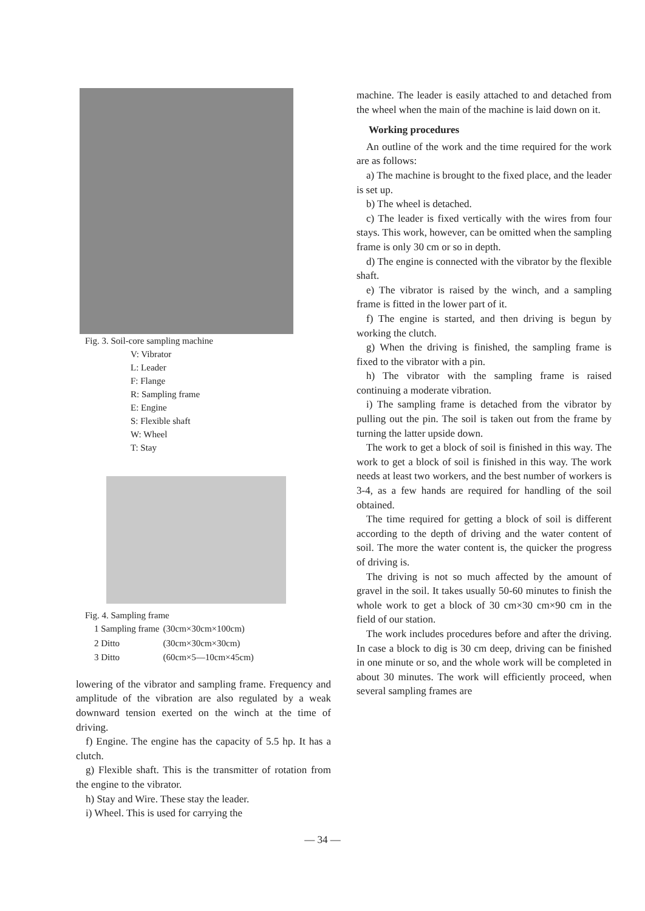Fig. 3. Soil-core sampling machine
V: Vibrator
L: Leader
F: Flange
R: Sampling frame
E: Engine
S: Flexible shaft
W: Wheel
T: Stay
Fig. 4. Sampling frame
| 1 Sampling frame | (30cm×30cm×100cm) |
| 2 Ditto | (30cm×30cm×30cm) |
| 3 Ditto | (60cm×5—10cm×45cm) |
lowering of the vibrator and sampling frame. Frequency and amplitude of the vibration are also regulated by a weak downward tension exerted on the winch at the time of driving.
f) Engine. The engine has the capacity of 5.5 hp. It has a clutch.
g) Flexible shaft. This is the transmitter of rotation from the engine to the vibrator.
h) Stay and Wire. These stay the leader.
i) Wheel. This is used for carrying the
machine. The leader is easily attached to and detached from the wheel when the main of the machine is laid down on it.
Working procedures
An outline of the work and the time required for the work are as follows:
a) The machine is brought to the fixed place, and the leader is set up.
b) The wheel is detached.
c) The leader is fixed vertically with the wires from four stays. This work, however, can be omitted when the sampling frame is only 30 cm or so in depth.
d) The engine is connected with the vibrator by the flexible shaft.
e) The vibrator is raised by the winch, and a sampling frame is fitted in the lower part of it.
f) The engine is started, and then driving is begun by working the clutch.
g) When the driving is finished, the sampling frame is fixed to the vibrator with a pin.
h) The vibrator with the sampling frame is raised continuing a moderate vibration.
i) The sampling frame is detached from the vibrator by pulling out the pin. The soil is taken out from the frame by turning the latter upside down.
The work to get a block of soil is finished in this way. The work to get a block of soil is finished in this way. The work needs at least two workers, and the best number of workers is 3-4, as a few hands are required for handling of the soil obtained.
The time required for getting a block of soil is different according to the depth of driving and the water content of soil. The more the water content is, the quicker the progress of driving is.
The driving is not so much affected by the amount of gravel in the soil. It takes usually 50-60 minutes to finish the whole work to get a block of 30 cm×30 cm×90 cm in the field of our station.
The work includes procedures before and after the driving. In case a block to dig is 30 cm deep, driving can be finished in one minute or so, and the whole work will be completed in about 30 minutes. The work will efficiently proceed, when several sampling frames are
— 34 —